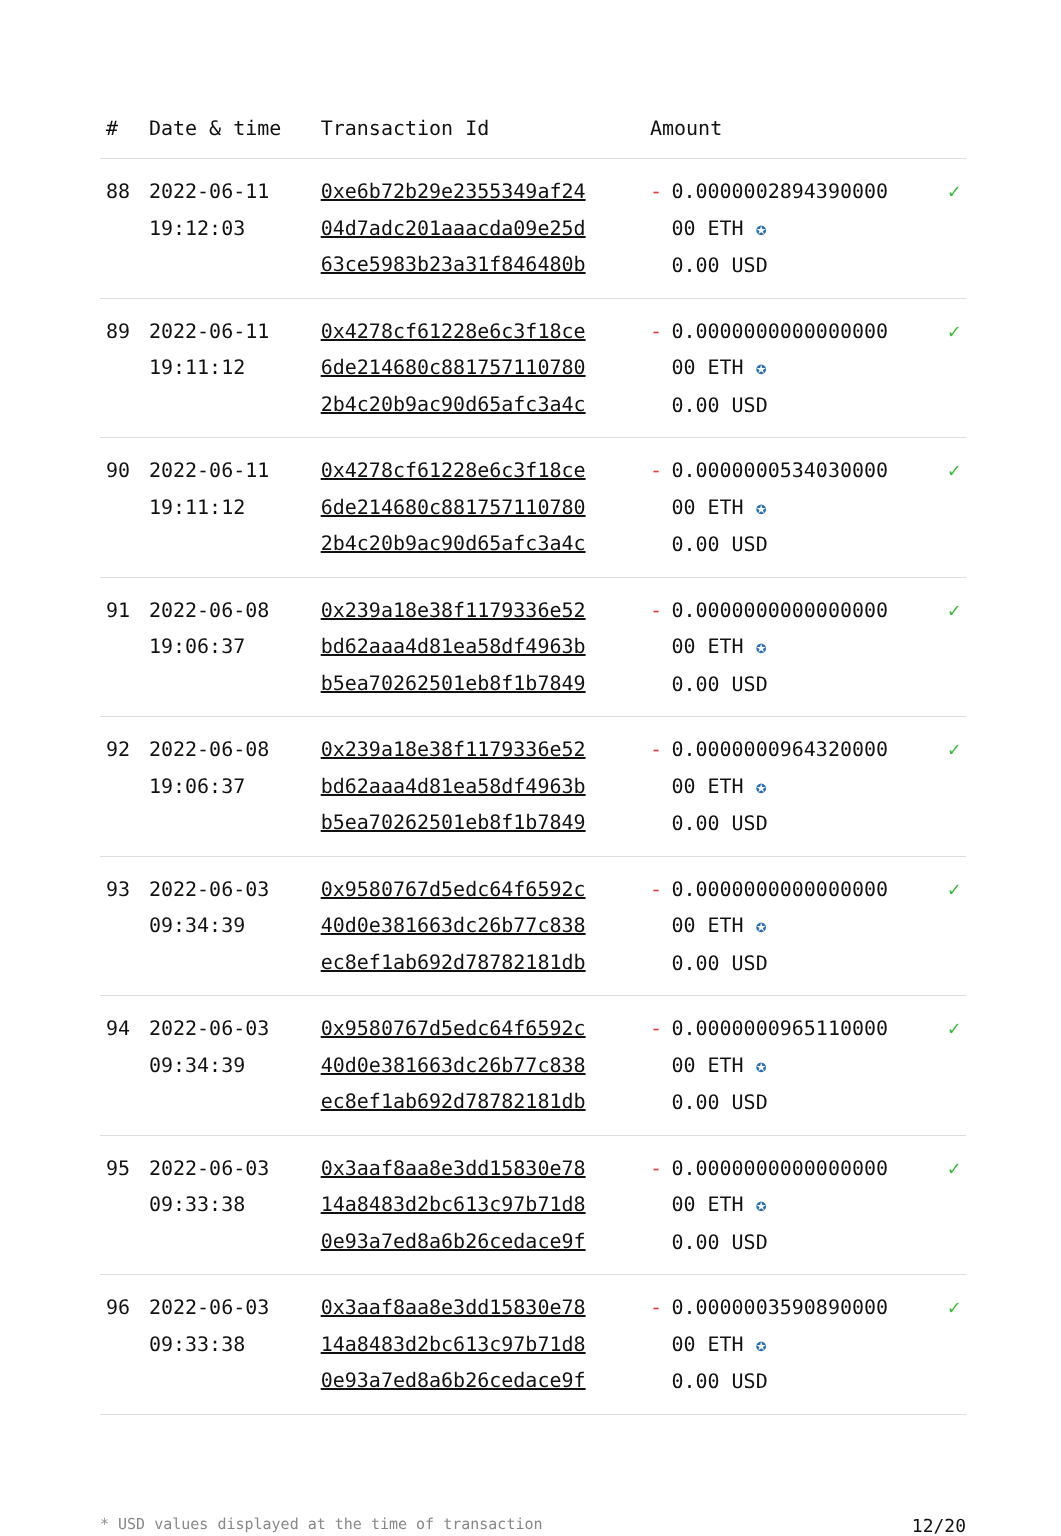| # | Date & time | Transaction Id | Amount | | |
| --- | --- | --- | --- | --- | --- |
| 88 | 2022-06-11 19:12:03 | 0xe6b72b29e2355349af24 04d7adc201aaacda09e25d 63ce5983b23a31f846480b | - | 0.0000002894390000 00 ETH ✪ 0.00 USD | ✓ |
| 89 | 2022-06-11 19:11:12 | 0x4278cf61228e6c3f18ce 6de214680c881757110780 2b4c20b9ac90d65afc3a4c | - | 0.0000000000000000 00 ETH ✪ 0.00 USD | ✓ |
| 90 | 2022-06-11 19:11:12 | 0x4278cf61228e6c3f18ce 6de214680c881757110780 2b4c20b9ac90d65afc3a4c | - | 0.0000000534030000 00 ETH ✪ 0.00 USD | ✓ |
| 91 | 2022-06-08 19:06:37 | 0x239a18e38f1179336e52 bd62aaa4d81ea58df4963b b5ea70262501eb8f1b7849 | - | 0.0000000000000000 00 ETH ✪ 0.00 USD | ✓ |
| 92 | 2022-06-08 19:06:37 | 0x239a18e38f1179336e52 bd62aaa4d81ea58df4963b b5ea70262501eb8f1b7849 | - | 0.0000000964320000 00 ETH ✪ 0.00 USD | ✓ |
| 93 | 2022-06-03 09:34:39 | 0x9580767d5edc64f6592c 40d0e381663dc26b77c838 ec8ef1ab692d78782181db | - | 0.0000000000000000 00 ETH ✪ 0.00 USD | ✓ |
| 94 | 2022-06-03 09:34:39 | 0x9580767d5edc64f6592c 40d0e381663dc26b77c838 ec8ef1ab692d78782181db | - | 0.0000000965110000 00 ETH ✪ 0.00 USD | ✓ |
| 95 | 2022-06-03 09:33:38 | 0x3aaf8aa8e3dd15830e78 14a8483d2bc613c97b71d8 0e93a7ed8a6b26cedace9f | - | 0.0000000000000000 00 ETH ✪ 0.00 USD | ✓ |
| 96 | 2022-06-03 09:33:38 | 0x3aaf8aa8e3dd15830e78 14a8483d2bc613c97b71d8 0e93a7ed8a6b26cedace9f | - | 0.0000003590890000 00 ETH ✪ 0.00 USD | ✓ |
* USD values displayed at the time of transaction 12/20